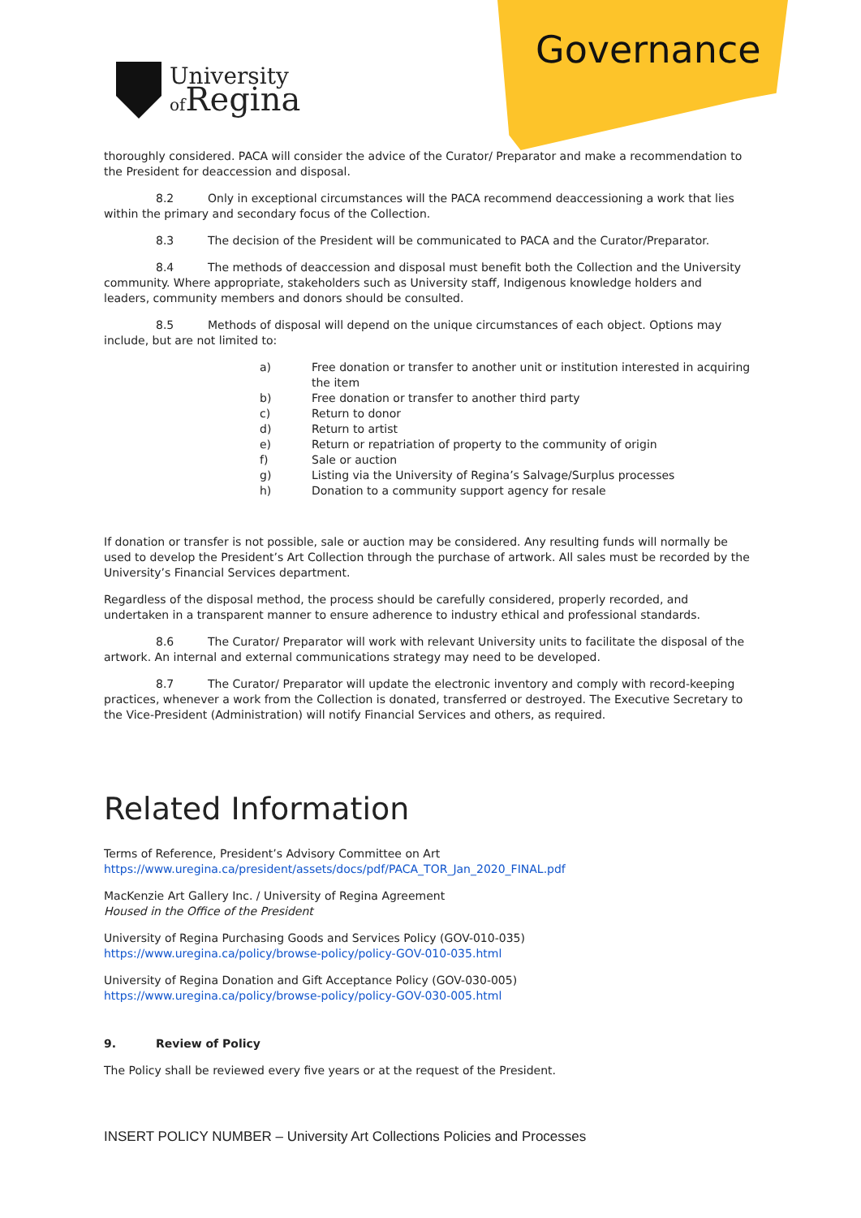University
of Regina
Governance
thoroughly considered. PACA will consider the advice of the Curator/ Preparator and make a recommendation to the President for deaccession and disposal.
8.2 Only in exceptional circumstances will the PACA recommend deaccessioning a work that lies within the primary and secondary focus of the Collection.
8.3 The decision of the President will be communicated to PACA and the Curator/Preparator.
8.4 The methods of deaccession and disposal must benefit both the Collection and the University community. Where appropriate, stakeholders such as University staff, Indigenous knowledge holders and leaders, community members and donors should be consulted.
8.5 Methods of disposal will depend on the unique circumstances of each object. Options may include, but are not limited to:
a) Free donation or transfer to another unit or institution interested in acquiring the item
b) Free donation or transfer to another third party
c) Return to donor
d) Return to artist
e) Return or repatriation of property to the community of origin
f) Sale or auction
g) Listing via the University of Regina’s Salvage/Surplus processes
h) Donation to a community support agency for resale
If donation or transfer is not possible, sale or auction may be considered. Any resulting funds will normally be used to develop the President’s Art Collection through the purchase of artwork. All sales must be recorded by the University’s Financial Services department.
Regardless of the disposal method, the process should be carefully considered, properly recorded, and undertaken in a transparent manner to ensure adherence to industry ethical and professional standards.
8.6 The Curator/ Preparator will work with relevant University units to facilitate the disposal of the artwork. An internal and external communications strategy may need to be developed.
8.7 The Curator/ Preparator will update the electronic inventory and comply with record-keeping practices, whenever a work from the Collection is donated, transferred or destroyed. The Executive Secretary to the Vice-President (Administration) will notify Financial Services and others, as required.
Related Information
Terms of Reference, President’s Advisory Committee on Art
https://www.uregina.ca/president/assets/docs/pdf/PACA_TOR_Jan_2020_FINAL.pdf
MacKenzie Art Gallery Inc. / University of Regina Agreement
Housed in the Office of the President
University of Regina Purchasing Goods and Services Policy (GOV-010-035)
https://www.uregina.ca/policy/browse-policy/policy-GOV-010-035.html
University of Regina Donation and Gift Acceptance Policy (GOV-030-005)
https://www.uregina.ca/policy/browse-policy/policy-GOV-030-005.html
9. Review of Policy
The Policy shall be reviewed every five years or at the request of the President.
INSERT POLICY NUMBER – University Art Collections Policies and Processes